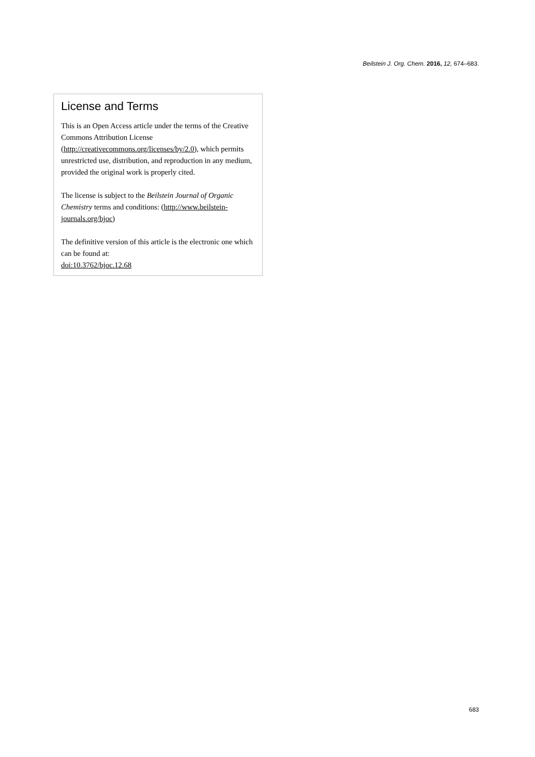Beilstein J. Org. Chem. 2016, 12, 674–683.
License and Terms
This is an Open Access article under the terms of the Creative Commons Attribution License (http://creativecommons.org/licenses/by/2.0), which permits unrestricted use, distribution, and reproduction in any medium, provided the original work is properly cited.
The license is subject to the Beilstein Journal of Organic Chemistry terms and conditions: (http://www.beilstein-journals.org/bjoc)
The definitive version of this article is the electronic one which can be found at:
doi:10.3762/bjoc.12.68
683